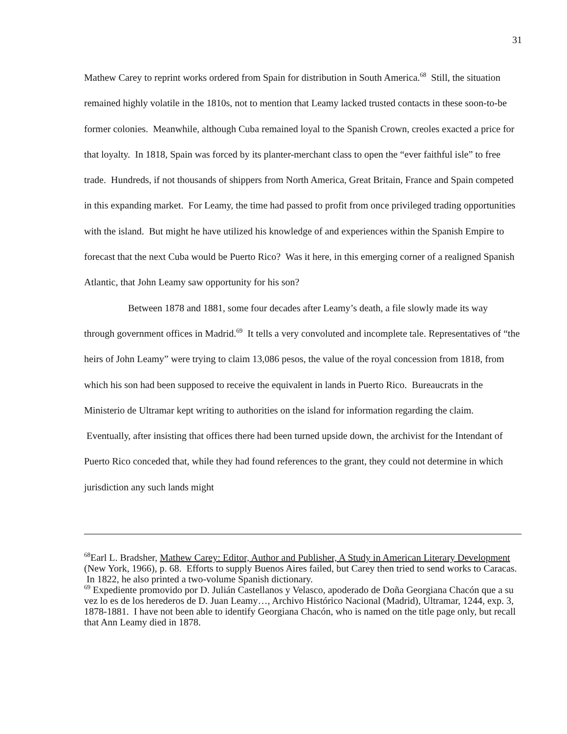31
Mathew Carey to reprint works ordered from Spain for distribution in South America.<sup>68</sup> Still, the situation remained highly volatile in the 1810s, not to mention that Leamy lacked trusted contacts in these soon-to-be former colonies. Meanwhile, although Cuba remained loyal to the Spanish Crown, creoles exacted a price for that loyalty. In 1818, Spain was forced by its planter-merchant class to open the “ever faithful isle” to free trade. Hundreds, if not thousands of shippers from North America, Great Britain, France and Spain competed in this expanding market. For Leamy, the time had passed to profit from once privileged trading opportunities with the island. But might he have utilized his knowledge of and experiences within the Spanish Empire to forecast that the next Cuba would be Puerto Rico? Was it here, in this emerging corner of a realigned Spanish Atlantic, that John Leamy saw opportunity for his son?
Between 1878 and 1881, some four decades after Leamy’s death, a file slowly made its way through government offices in Madrid.<sup>69</sup> It tells a very convoluted and incomplete tale. Representatives of “the heirs of John Leamy” were trying to claim 13,086 pesos, the value of the royal concession from 1818, from which his son had been supposed to receive the equivalent in lands in Puerto Rico. Bureaucrats in the Ministerio de Ultramar kept writing to authorities on the island for information regarding the claim. Eventually, after insisting that offices there had been turned upside down, the archivist for the Intendant of Puerto Rico conceded that, while they had found references to the grant, they could not determine in which jurisdiction any such lands might
<sup>68</sup> Earl L. Bradsher, Mathew Carey: Editor, Author and Publisher, A Study in American Literary Development (New York, 1966), p. 68. Efforts to supply Buenos Aires failed, but Carey then tried to send works to Caracas. In 1822, he also printed a two-volume Spanish dictionary.
<sup>69</sup> Expediente promovido por D. Julián Castellanos y Velasco, apoderado de Doña Georgiana Chacón que a su vez lo es de los herederos de D. Juan Leamy…, Archivo Histórico Nacional (Madrid), Ultramar, 1244, exp. 3, 1878-1881. I have not been able to identify Georgiana Chacón, who is named on the title page only, but recall that Ann Leamy died in 1878.